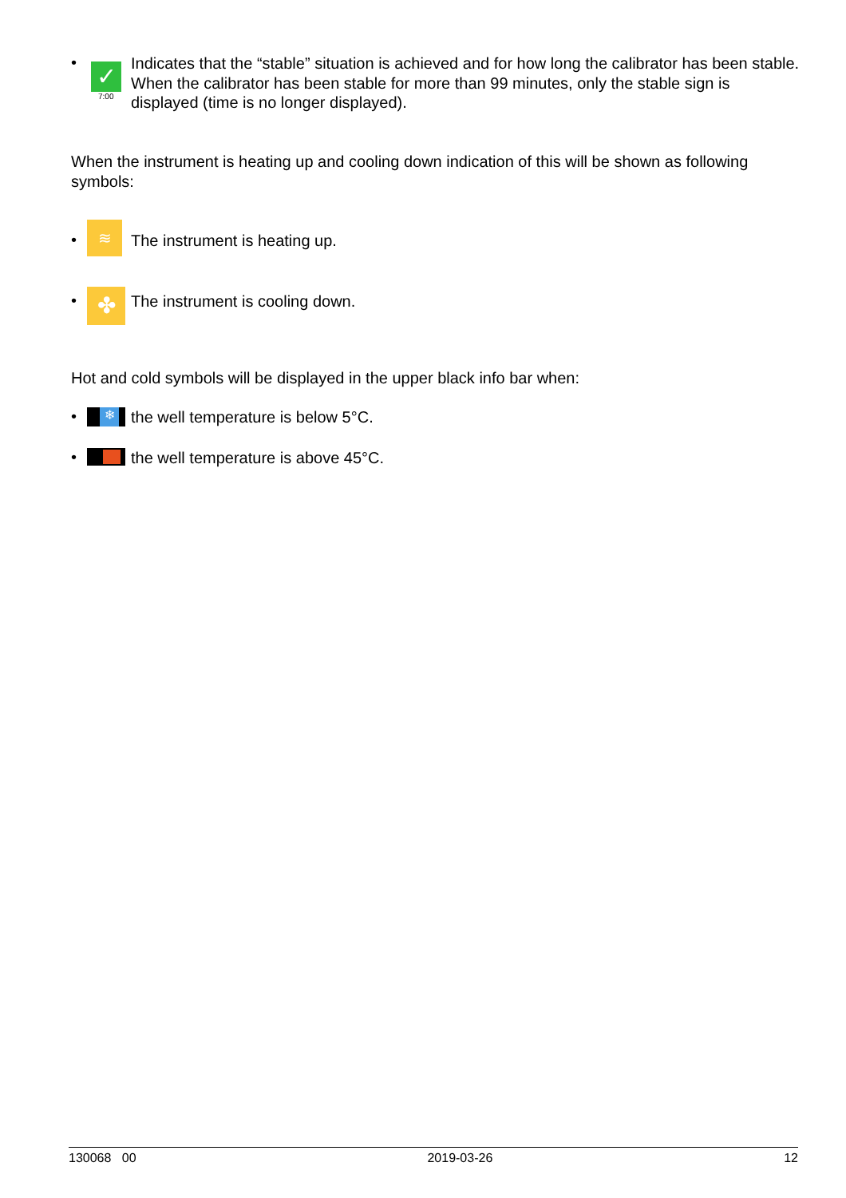• ✓
7:00
Indicates that the “stable” situation is achieved and for how long the calibrator has been stable. When the calibrator has been stable for more than 99 minutes, only the stable sign is displayed (time is no longer displayed).
When the instrument is heating up and cooling down indication of this will be shown as following symbols:
• ≋
The instrument is heating up.
• ✤
The instrument is cooling down.
Hot and cold symbols will be displayed in the upper black info bar when:
• ❄
the well temperature is below 5°C.
•
the well temperature is above 45°C.
130068 00 2019-03-26 12